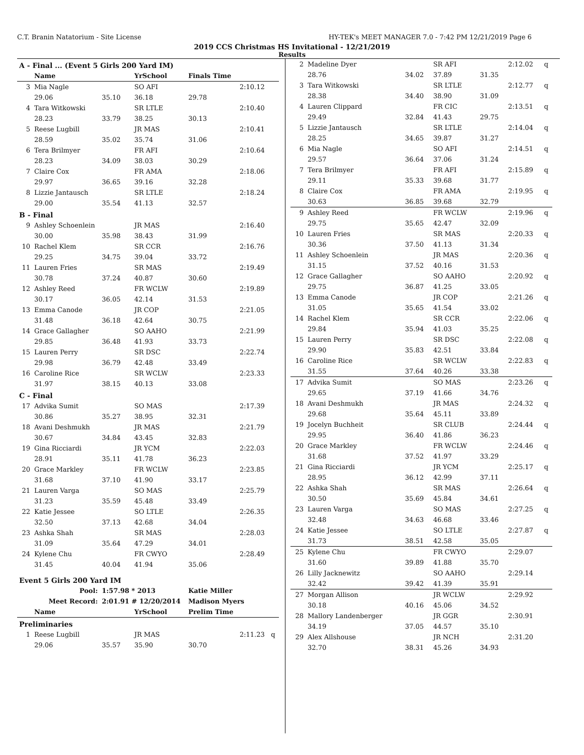C.T. Branin Natatorium - Site License HY-TEK's MEET MANAGER 7.0 - 7:42 PM 12/21/2019 Page 6
2019 CCS Christmas HS Invitational - 12/21/2019
Results
| A - Final ... (Event 5 Girls 200 Yard IM) | | | | | |
| | Name | | YrSchool | Finals Time | |
| 3 | Mia Nagle | | SO AFI | | 2:10.12 |
| | 29.06 | 35.10 | 36.18 | 29.78 | |
| 4 | Tara Witkowski | | SR LTLE | | 2:10.40 |
| | 28.23 | 33.79 | 38.25 | 30.13 | |
| 5 | Reese Lugbill | | JR MAS | | 2:10.41 |
| | 28.59 | 35.02 | 35.74 | 31.06 | |
| 6 | Tera Brilmyer | | FR AFI | | 2:10.64 |
| | 28.23 | 34.09 | 38.03 | 30.29 | |
| 7 | Claire Cox | | FR AMA | | 2:18.06 |
| | 29.97 | 36.65 | 39.16 | 32.28 | |
| 8 | Lizzie Jantausch | | SR LTLE | | 2:18.24 |
| | 29.00 | 35.54 | 41.13 | 32.57 | |
| B - Final | | | | | |
| 9 | Ashley Schoenlein | | JR MAS | | 2:16.40 |
| | 30.00 | 35.98 | 38.43 | 31.99 | |
| 10 | Rachel Klem | | SR CCR | | 2:16.76 |
| | 29.25 | 34.75 | 39.04 | 33.72 | |
| 11 | Lauren Fries | | SR MAS | | 2:19.49 |
| | 30.78 | 37.24 | 40.87 | 30.60 | |
| 12 | Ashley Reed | | FR WCLW | | 2:19.89 |
| | 30.17 | 36.05 | 42.14 | 31.53 | |
| 13 | Emma Canode | | JR COP | | 2:21.05 |
| | 31.48 | 36.18 | 42.64 | 30.75 | |
| 14 | Grace Gallagher | | SO AAHO | | 2:21.99 |
| | 29.85 | 36.48 | 41.93 | 33.73 | |
| 15 | Lauren Perry | | SR DSC | | 2:22.74 |
| | 29.98 | 36.79 | 42.48 | 33.49 | |
| 16 | Caroline Rice | | SR WCLW | | 2:23.33 |
| | 31.97 | 38.15 | 40.13 | 33.08 | |
| C - Final | | | | | |
| 17 | Advika Sumit | | SO MAS | | 2:17.39 |
| | 30.86 | 35.27 | 38.95 | 32.31 | |
| 18 | Avani Deshmukh | | JR MAS | | 2:21.79 |
| | 30.67 | 34.84 | 43.45 | 32.83 | |
| 19 | Gina Ricciardi | | JR YCM | | 2:22.03 |
| | 28.91 | 35.11 | 41.78 | 36.23 | |
| 20 | Grace Markley | | FR WCLW | | 2:23.85 |
| | 31.68 | 37.10 | 41.90 | 33.17 | |
| 21 | Lauren Varga | | SO MAS | | 2:25.79 |
| | 31.23 | 35.59 | 45.48 | 33.49 | |
| 22 | Katie Jessee | | SO LTLE | | 2:26.35 |
| | 32.50 | 37.13 | 42.68 | 34.04 | |
| 23 | Ashka Shah | | SR MAS | | 2:28.03 |
| | 31.09 | 35.64 | 47.29 | 34.01 | |
| 24 | Kylene Chu | | FR CWYO | | 2:28.49 |
| | 31.45 | 40.04 | 41.94 | 35.06 | |
| Event 5 Girls 200 Yard IM | | | | | |
| Pool: | | 1:57.98 * 2013 | | Katie Miller | |
| Meet Record: | | 2:01.91 # 12/20/2014 | | Madison Myers | |
| | Name | | YrSchool | Prelim Time | |
| Preliminaries | | | | | |
| 1 | Reese Lugbill | | JR MAS | | 2:11.23 q |
| | 29.06 | 35.57 | 35.90 | 30.70 | |
| 2 | Madeline Dyer | | SR AFI | | 2:12.02 | q |
| | 28.76 | 34.02 | 37.89 | 31.35 | | |
| 3 | Tara Witkowski | | SR LTLE | | 2:12.77 | q |
| | 28.38 | 34.40 | 38.90 | 31.09 | | |
| 4 | Lauren Clippard | | FR CIC | | 2:13.51 | q |
| | 29.49 | 32.84 | 41.43 | 29.75 | | |
| 5 | Lizzie Jantausch | | SR LTLE | | 2:14.04 | q |
| | 28.25 | 34.65 | 39.87 | 31.27 | | |
| 6 | Mia Nagle | | SO AFI | | 2:14.51 | q |
| | 29.57 | 36.64 | 37.06 | 31.24 | | |
| 7 | Tera Brilmyer | | FR AFI | | 2:15.89 | q |
| | 29.11 | 35.33 | 39.68 | 31.77 | | |
| 8 | Claire Cox | | FR AMA | | 2:19.95 | q |
| | 30.63 | 36.85 | 39.68 | 32.79 | | |
| 9 | Ashley Reed | | FR WCLW | | 2:19.96 | q |
| | 29.75 | 35.65 | 42.47 | 32.09 | | |
| 10 | Lauren Fries | | SR MAS | | 2:20.33 | q |
| | 30.36 | 37.50 | 41.13 | 31.34 | | |
| 11 | Ashley Schoenlein | | JR MAS | | 2:20.36 | q |
| | 31.15 | 37.52 | 40.16 | 31.53 | | |
| 12 | Grace Gallagher | | SO AAHO | | 2:20.92 | q |
| | 29.75 | 36.87 | 41.25 | 33.05 | | |
| 13 | Emma Canode | | JR COP | | 2:21.26 | q |
| | 31.05 | 35.65 | 41.54 | 33.02 | | |
| 14 | Rachel Klem | | SR CCR | | 2:22.06 | q |
| | 29.84 | 35.94 | 41.03 | 35.25 | | |
| 15 | Lauren Perry | | SR DSC | | 2:22.08 | q |
| | 29.90 | 35.83 | 42.51 | 33.84 | | |
| 16 | Caroline Rice | | SR WCLW | | 2:22.83 | q |
| | 31.55 | 37.64 | 40.26 | 33.38 | | |
| 17 | Advika Sumit | | SO MAS | | 2:23.26 | q |
| | 29.65 | 37.19 | 41.66 | 34.76 | | |
| 18 | Avani Deshmukh | | JR MAS | | 2:24.32 | q |
| | 29.68 | 35.64 | 45.11 | 33.89 | | |
| 19 | Jocelyn Buchheit | | SR CLUB | | 2:24.44 | q |
| | 29.95 | 36.40 | 41.86 | 36.23 | | |
| 20 | Grace Markley | | FR WCLW | | 2:24.46 | q |
| | 31.68 | 37.52 | 41.97 | 33.29 | | |
| 21 | Gina Ricciardi | | JR YCM | | 2:25.17 | q |
| | 28.95 | 36.12 | 42.99 | 37.11 | | |
| 22 | Ashka Shah | | SR MAS | | 2:26.64 | q |
| | 30.50 | 35.69 | 45.84 | 34.61 | | |
| 23 | Lauren Varga | | SO MAS | | 2:27.25 | q |
| | 32.48 | 34.63 | 46.68 | 33.46 | | |
| 24 | Katie Jessee | | SO LTLE | | 2:27.87 | q |
| | 31.73 | 38.51 | 42.58 | 35.05 | | |
| 25 | Kylene Chu | | FR CWYO | | 2:29.07 | |
| | 31.60 | 39.89 | 41.88 | 35.70 | | |
| 26 | Lilly Jacknewitz | | SO AAHO | | 2:29.14 | |
| | 32.42 | 39.42 | 41.39 | 35.91 | | |
| 27 | Morgan Allison | | JR WCLW | | 2:29.92 | |
| | 30.18 | 40.16 | 45.06 | 34.52 | | |
| 28 | Mallory Landenberger | | JR GGR | | 2:30.91 | |
| | 34.19 | 37.05 | 44.57 | 35.10 | | |
| 29 | Alex Allshouse | | JR NCH | | 2:31.20 | |
| | 32.70 | 38.31 | 45.26 | 34.93 | | |